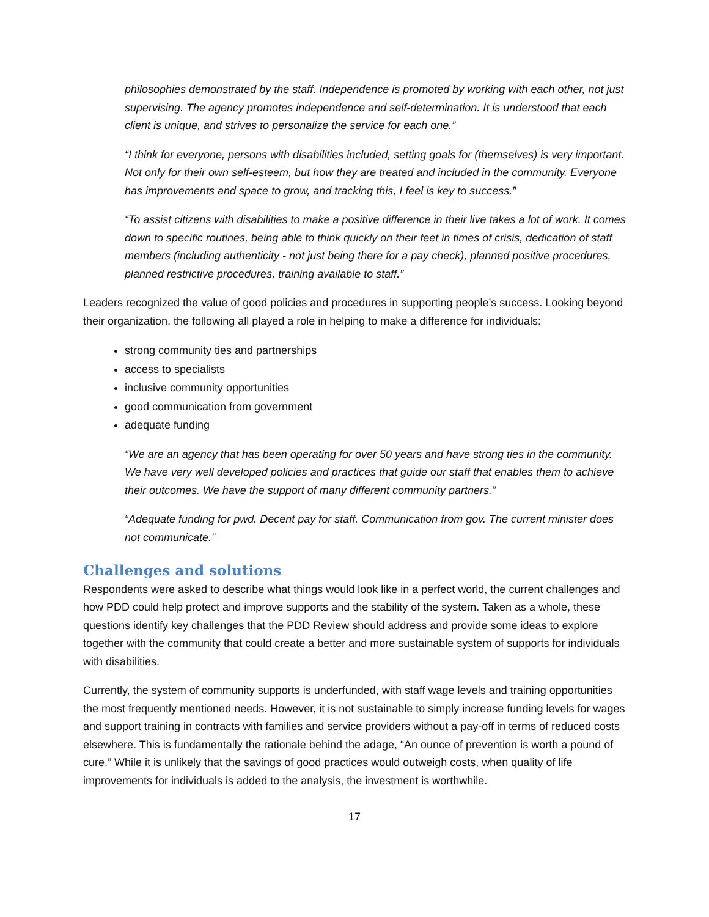philosophies demonstrated by the staff. Independence is promoted by working with each other, not just supervising. The agency promotes independence and self-determination. It is understood that each client is unique, and strives to personalize the service for each one.”
“I think for everyone, persons with disabilities included, setting goals for (themselves) is very important. Not only for their own self-esteem, but how they are treated and included in the community. Everyone has improvements and space to grow, and tracking this, I feel is key to success.”
“To assist citizens with disabilities to make a positive difference in their live takes a lot of work. It comes down to specific routines, being able to think quickly on their feet in times of crisis, dedication of staff members (including authenticity - not just being there for a pay check), planned positive procedures, planned restrictive procedures, training available to staff.”
Leaders recognized the value of good policies and procedures in supporting people’s success. Looking beyond their organization, the following all played a role in helping to make a difference for individuals:
strong community ties and partnerships
access to specialists
inclusive community opportunities
good communication from government
adequate funding
“We are an agency that has been operating for over 50 years and have strong ties in the community. We have very well developed policies and practices that guide our staff that enables them to achieve their outcomes. We have the support of many different community partners.”
“Adequate funding for pwd. Decent pay for staff. Communication from gov. The current minister does not communicate.”
Challenges and solutions
Respondents were asked to describe what things would look like in a perfect world, the current challenges and how PDD could help protect and improve supports and the stability of the system. Taken as a whole, these questions identify key challenges that the PDD Review should address and provide some ideas to explore together with the community that could create a better and more sustainable system of supports for individuals with disabilities.
Currently, the system of community supports is underfunded, with staff wage levels and training opportunities the most frequently mentioned needs. However, it is not sustainable to simply increase funding levels for wages and support training in contracts with families and service providers without a pay-off in terms of reduced costs elsewhere. This is fundamentally the rationale behind the adage, “An ounce of prevention is worth a pound of cure.” While it is unlikely that the savings of good practices would outweigh costs, when quality of life improvements for individuals is added to the analysis, the investment is worthwhile.
17